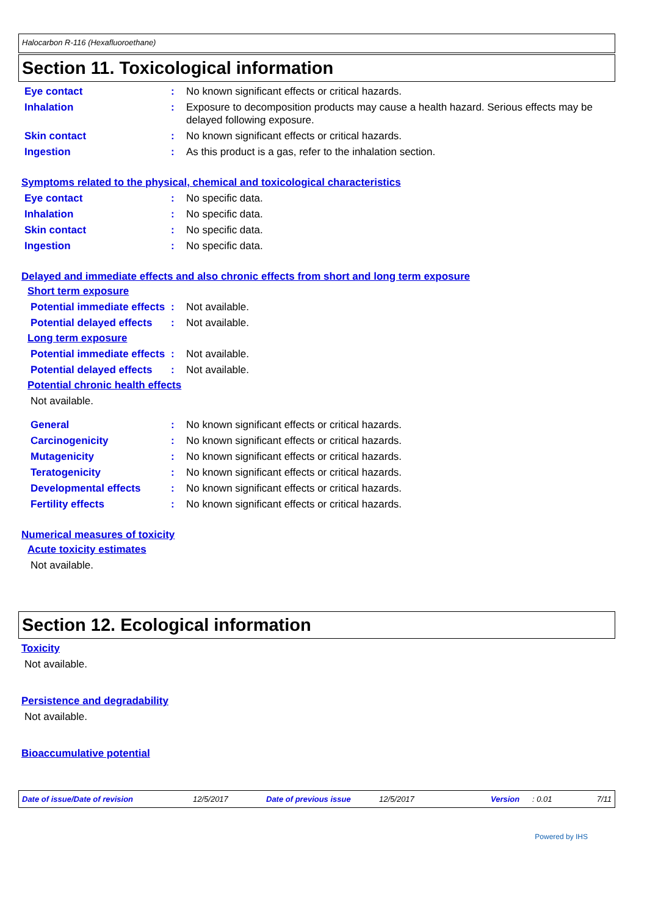Halocarbon R-116 (Hexafluoroethane)
Section 11. Toxicological information
Eye contact : No known significant effects or critical hazards.
Inhalation : Exposure to decomposition products may cause a health hazard. Serious effects may be delayed following exposure.
Skin contact : No known significant effects or critical hazards.
Ingestion : As this product is a gas, refer to the inhalation section.
Symptoms related to the physical, chemical and toxicological characteristics
Eye contact : No specific data.
Inhalation : No specific data.
Skin contact : No specific data.
Ingestion : No specific data.
Delayed and immediate effects and also chronic effects from short and long term exposure
Short term exposure
Potential immediate effects
: Not available.
Potential delayed effects
: Not available.
Long term exposure
Potential immediate effects
: Not available.
Potential delayed effects
: Not available.
Potential chronic health effects
Not available.
General : No known significant effects or critical hazards.
Carcinogenicity : No known significant effects or critical hazards.
Mutagenicity : No known significant effects or critical hazards.
Teratogenicity : No known significant effects or critical hazards.
Developmental effects : No known significant effects or critical hazards.
Fertility effects : No known significant effects or critical hazards.
Numerical measures of toxicity
Acute toxicity estimates
Not available.
Section 12. Ecological information
Toxicity
Not available.
Persistence and degradability
Not available.
Bioaccumulative potential
Date of issue/Date of revision 12/5/2017 Date of previous issue 12/5/2017 Version: 0.01 7/11
Powered by IHS